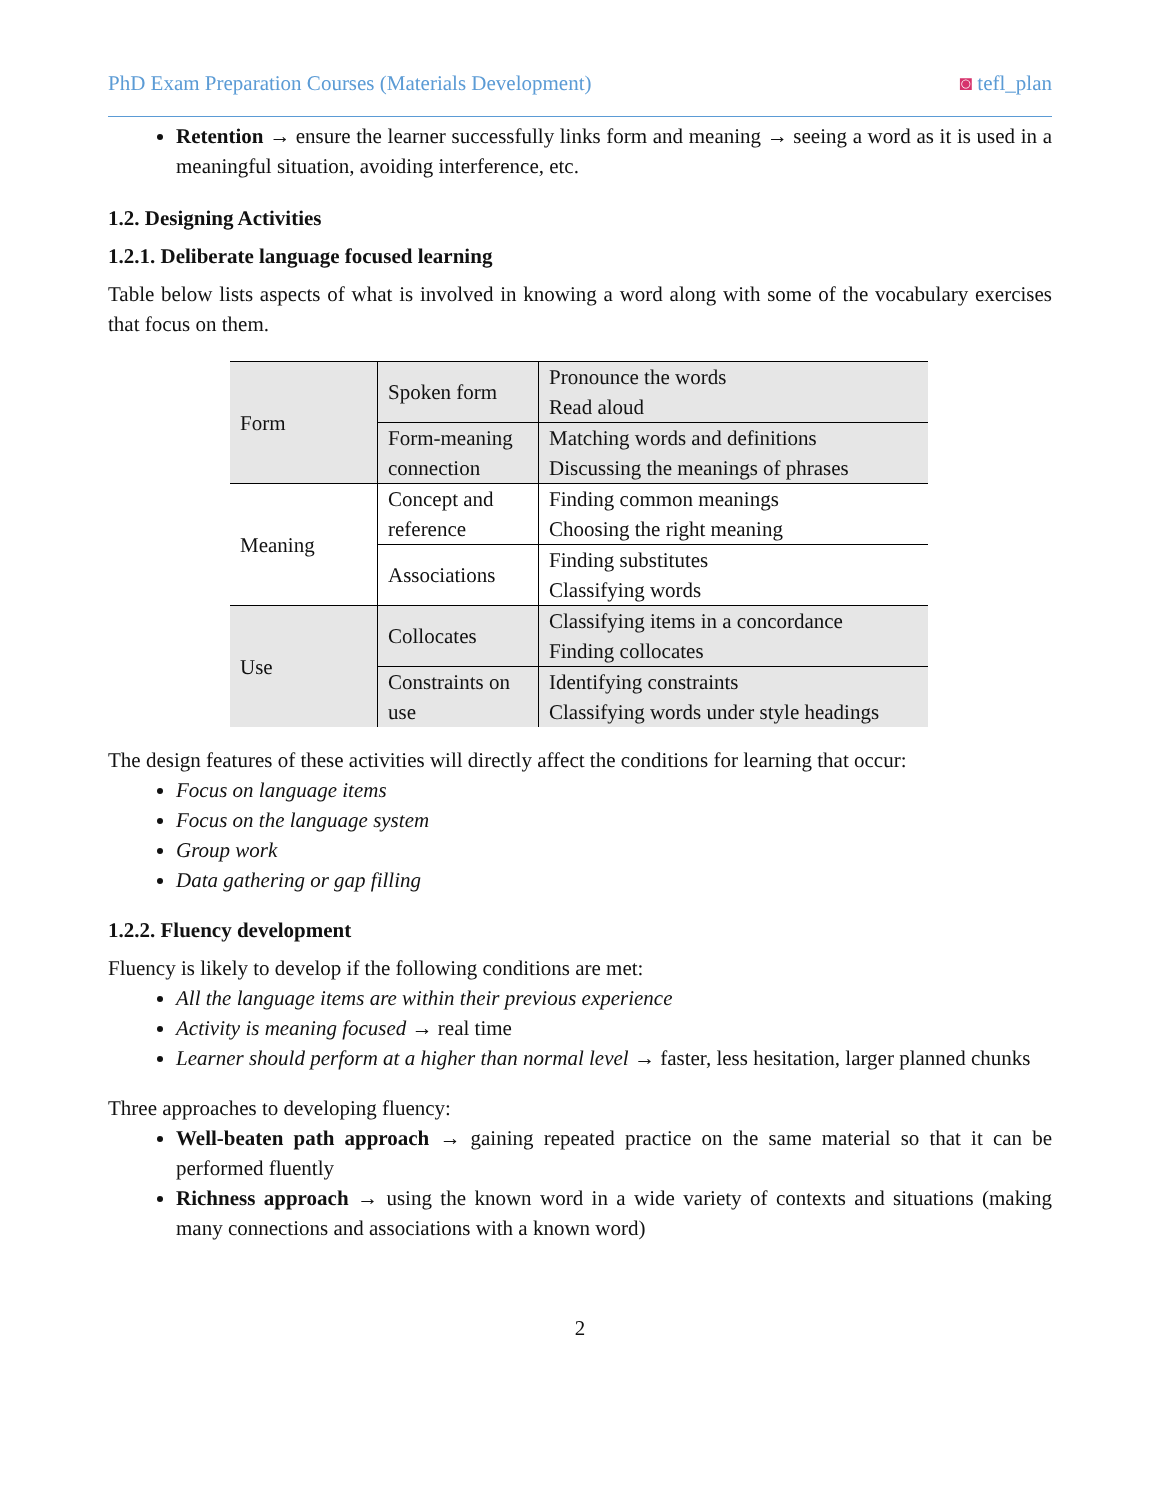PhD Exam Preparation Courses (Materials Development) ◙ tefl_plan
Retention → ensure the learner successfully links form and meaning → seeing a word as it is used in a meaningful situation, avoiding interference, etc.
1.2. Designing Activities
1.2.1. Deliberate language focused learning
Table below lists aspects of what is involved in knowing a word along with some of the vocabulary exercises that focus on them.
| Form | Spoken form | Pronounce the words Read aloud |
| | Form-meaning connection | Matching words and definitions Discussing the meanings of phrases |
| Meaning | Concept and reference | Finding common meanings Choosing the right meaning |
| | Associations | Finding substitutes Classifying words |
| Use | Collocates | Classifying items in a concordance Finding collocates |
| | Constraints on use | Identifying constraints Classifying words under style headings |
The design features of these activities will directly affect the conditions for learning that occur:
Focus on language items
Focus on the language system
Group work
Data gathering or gap filling
1.2.2. Fluency development
Fluency is likely to develop if the following conditions are met:
All the language items are within their previous experience
Activity is meaning focused → real time
Learner should perform at a higher than normal level → faster, less hesitation, larger planned chunks
Three approaches to developing fluency:
Well-beaten path approach → gaining repeated practice on the same material so that it can be performed fluently
Richness approach → using the known word in a wide variety of contexts and situations (making many connections and associations with a known word)
2